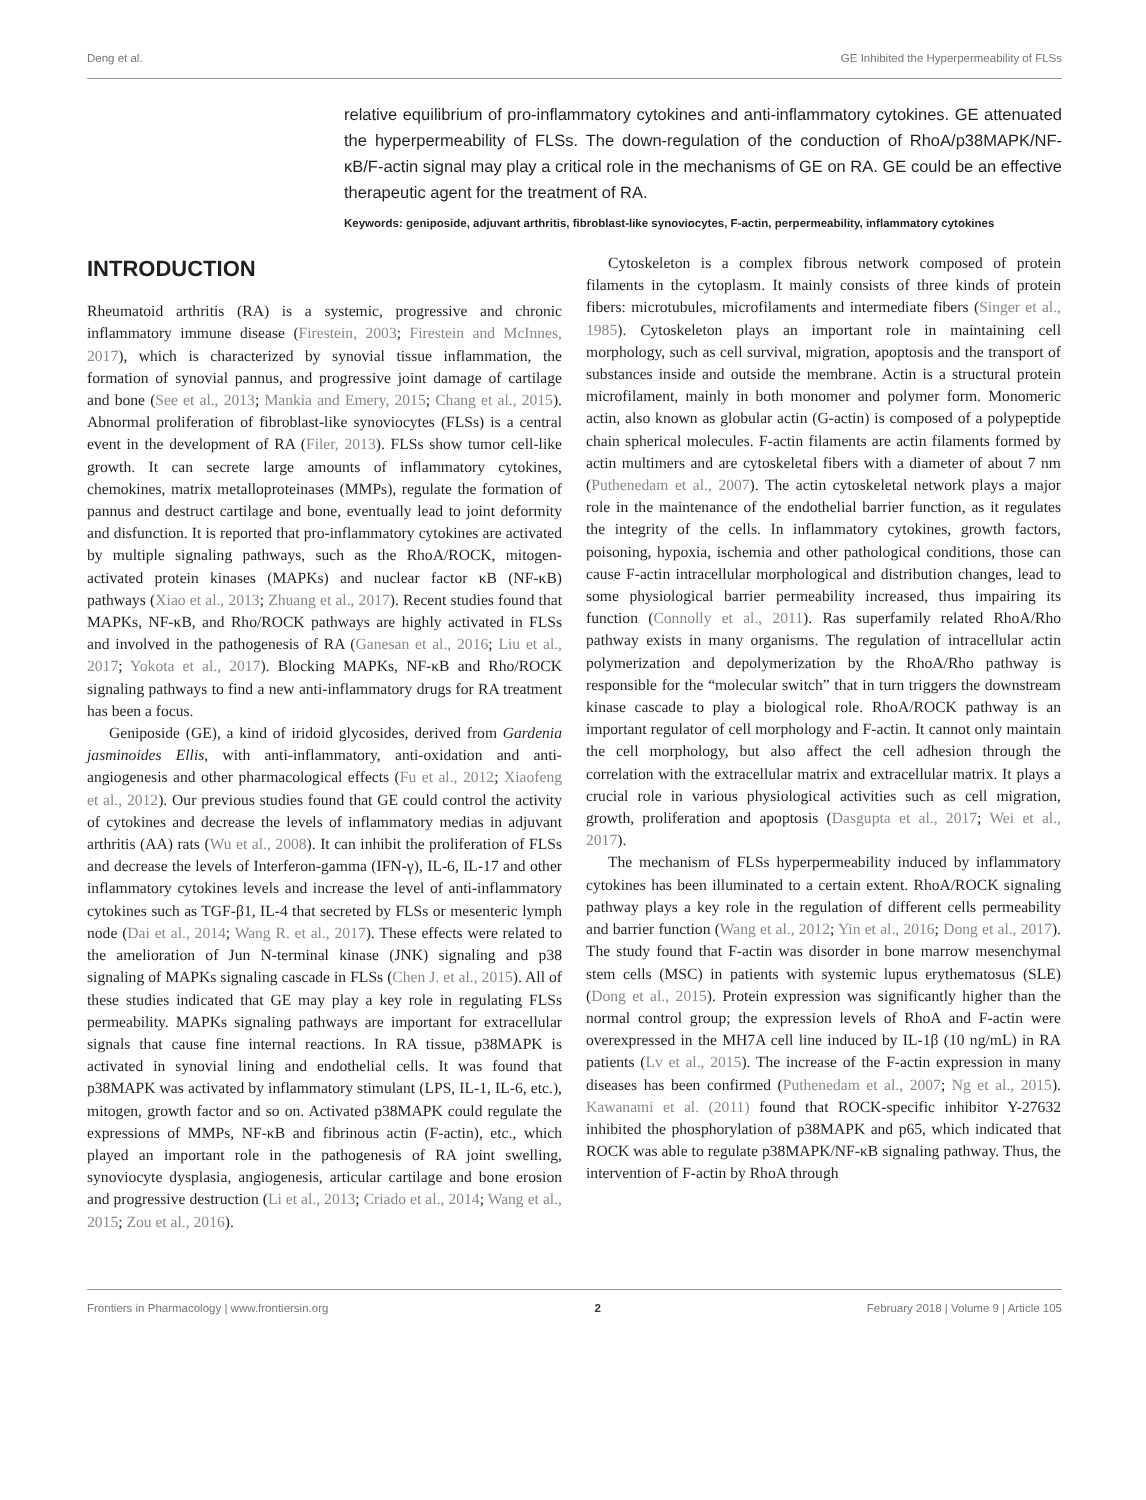Deng et al. GE Inhibited the Hyperpermeability of FLSs
relative equilibrium of pro-inflammatory cytokines and anti-inflammatory cytokines. GE attenuated the hyperpermeability of FLSs. The down-regulation of the conduction of RhoA/p38MAPK/NF-κB/F-actin signal may play a critical role in the mechanisms of GE on RA. GE could be an effective therapeutic agent for the treatment of RA.
Keywords: geniposide, adjuvant arthritis, fibroblast-like synoviocytes, F-actin, perpermeability, inflammatory cytokines
INTRODUCTION
Rheumatoid arthritis (RA) is a systemic, progressive and chronic inflammatory immune disease (Firestein, 2003; Firestein and McInnes, 2017), which is characterized by synovial tissue inflammation, the formation of synovial pannus, and progressive joint damage of cartilage and bone (See et al., 2013; Mankia and Emery, 2015; Chang et al., 2015). Abnormal proliferation of fibroblast-like synoviocytes (FLSs) is a central event in the development of RA (Filer, 2013). FLSs show tumor cell-like growth. It can secrete large amounts of inflammatory cytokines, chemokines, matrix metalloproteinases (MMPs), regulate the formation of pannus and destruct cartilage and bone, eventually lead to joint deformity and disfunction. It is reported that pro-inflammatory cytokines are activated by multiple signaling pathways, such as the RhoA/ROCK, mitogen-activated protein kinases (MAPKs) and nuclear factor κB (NF-κB) pathways (Xiao et al., 2013; Zhuang et al., 2017). Recent studies found that MAPKs, NF-κB, and Rho/ROCK pathways are highly activated in FLSs and involved in the pathogenesis of RA (Ganesan et al., 2016; Liu et al., 2017; Yokota et al., 2017). Blocking MAPKs, NF-κB and Rho/ROCK signaling pathways to find a new anti-inflammatory drugs for RA treatment has been a focus.
Geniposide (GE), a kind of iridoid glycosides, derived from Gardenia jasminoides Ellis, with anti-inflammatory, anti-oxidation and anti-angiogenesis and other pharmacological effects (Fu et al., 2012; Xiaofeng et al., 2012). Our previous studies found that GE could control the activity of cytokines and decrease the levels of inflammatory medias in adjuvant arthritis (AA) rats (Wu et al., 2008). It can inhibit the proliferation of FLSs and decrease the levels of Interferon-gamma (IFN-γ), IL-6, IL-17 and other inflammatory cytokines levels and increase the level of anti-inflammatory cytokines such as TGF-β1, IL-4 that secreted by FLSs or mesenteric lymph node (Dai et al., 2014; Wang R. et al., 2017). These effects were related to the amelioration of Jun N-terminal kinase (JNK) signaling and p38 signaling of MAPKs signaling cascade in FLSs (Chen J. et al., 2015). All of these studies indicated that GE may play a key role in regulating FLSs permeability. MAPKs signaling pathways are important for extracellular signals that cause fine internal reactions. In RA tissue, p38MAPK is activated in synovial lining and endothelial cells. It was found that p38MAPK was activated by inflammatory stimulant (LPS, IL-1, IL-6, etc.), mitogen, growth factor and so on. Activated p38MAPK could regulate the expressions of MMPs, NF-κB and fibrinous actin (F-actin), etc., which played an important role in the pathogenesis of RA joint swelling, synoviocyte dysplasia, angiogenesis, articular cartilage and bone erosion and progressive destruction (Li et al., 2013; Criado et al., 2014; Wang et al., 2015; Zou et al., 2016).
Cytoskeleton is a complex fibrous network composed of protein filaments in the cytoplasm. It mainly consists of three kinds of protein fibers: microtubules, microfilaments and intermediate fibers (Singer et al., 1985). Cytoskeleton plays an important role in maintaining cell morphology, such as cell survival, migration, apoptosis and the transport of substances inside and outside the membrane. Actin is a structural protein microfilament, mainly in both monomer and polymer form. Monomeric actin, also known as globular actin (G-actin) is composed of a polypeptide chain spherical molecules. F-actin filaments are actin filaments formed by actin multimers and are cytoskeletal fibers with a diameter of about 7 nm (Puthenedam et al., 2007). The actin cytoskeletal network plays a major role in the maintenance of the endothelial barrier function, as it regulates the integrity of the cells. In inflammatory cytokines, growth factors, poisoning, hypoxia, ischemia and other pathological conditions, those can cause F-actin intracellular morphological and distribution changes, lead to some physiological barrier permeability increased, thus impairing its function (Connolly et al., 2011). Ras superfamily related RhoA/Rho pathway exists in many organisms. The regulation of intracellular actin polymerization and depolymerization by the RhoA/Rho pathway is responsible for the “molecular switch” that in turn triggers the downstream kinase cascade to play a biological role. RhoA/ROCK pathway is an important regulator of cell morphology and F-actin. It cannot only maintain the cell morphology, but also affect the cell adhesion through the correlation with the extracellular matrix and extracellular matrix. It plays a crucial role in various physiological activities such as cell migration, growth, proliferation and apoptosis (Dasgupta et al., 2017; Wei et al., 2017).
The mechanism of FLSs hyperpermeability induced by inflammatory cytokines has been illuminated to a certain extent. RhoA/ROCK signaling pathway plays a key role in the regulation of different cells permeability and barrier function (Wang et al., 2012; Yin et al., 2016; Dong et al., 2017). The study found that F-actin was disorder in bone marrow mesenchymal stem cells (MSC) in patients with systemic lupus erythematosus (SLE) (Dong et al., 2015). Protein expression was significantly higher than the normal control group; the expression levels of RhoA and F-actin were overexpressed in the MH7A cell line induced by IL-1β (10 ng/mL) in RA patients (Lv et al., 2015). The increase of the F-actin expression in many diseases has been confirmed (Puthenedam et al., 2007; Ng et al., 2015). Kawanami et al. (2011) found that ROCK-specific inhibitor Y-27632 inhibited the phosphorylation of p38MAPK and p65, which indicated that ROCK was able to regulate p38MAPK/NF-κB signaling pathway. Thus, the intervention of F-actin by RhoA through
Frontiers in Pharmacology | www.frontiersin.org 2 February 2018 | Volume 9 | Article 105